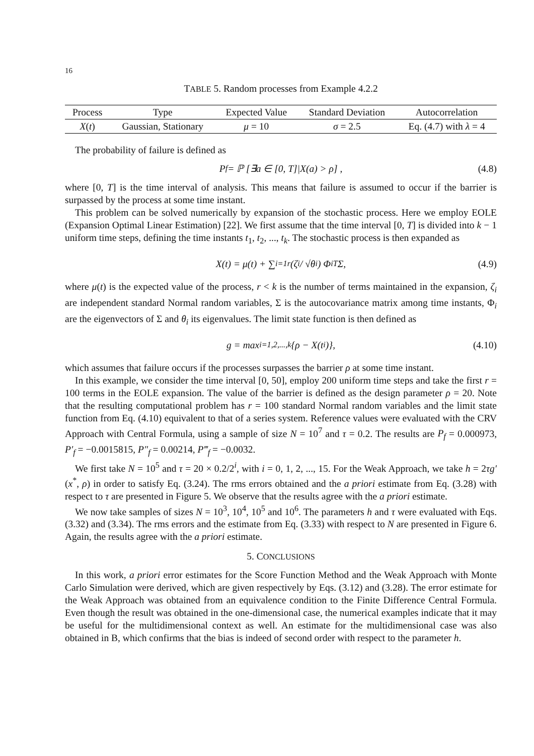16
TABLE 5. Random processes from Example 4.2.2
| Process | Type | Expected Value | Standard Deviation | Autocorrelation |
| --- | --- | --- | --- | --- |
| X ( t ) | Gaussian, Stationary | μ = 10 | σ = 2.5 | Eq. (4.7) with λ = 4 |
The probability of failure is defined as
P<sub>f</sub> = ℙ [∃a ∈ [0, T]|X(a) > ρ] , (4.8)
where [0, T] is the time interval of analysis. This means that failure is assumed to occur if the barrier is surpassed by the process at some time instant.
This problem can be solved numerically by expansion of the stochastic process. Here we employ EOLE (Expansion Optimal Linear Estimation) [22]. We first assume that the time interval [0, T] is divided into k − 1 uniform time steps, defining the time instants t<sub>1</sub>, t<sub>2</sub>, ..., t<sub>k</sub>. The stochastic process is then expanded as
X(t) = μ(t) + ∑<sub>i=1</sub><sup>r</sup> (ζ<sub>i</sub> / √θ<sub>i</sub>) Φ<sub>i</sub><sup>T</sup>Σ, (4.9)
where μ(t) is the expected value of the process, r < k is the number of terms maintained in the expansion, ζ<sub>i</sub> are independent standard Normal random variables, Σ is the autocovariance matrix among time instants, Φ<sub>i</sub> are the eigenvectors of Σ and θ<sub>i</sub> its eigenvalues. The limit state function is then defined as
g = max<sub>i=1,2,...,k</sub> {ρ − X(t<sub>i</sub>)}, (4.10)
which assumes that failure occurs if the processes surpasses the barrier ρ at some time instant.
In this example, we consider the time interval [0, 50], employ 200 uniform time steps and take the first r = 100 terms in the EOLE expansion. The value of the barrier is defined as the design parameter ρ = 20. Note that the resulting computational problem has r = 100 standard Normal random variables and the limit state function from Eq. (4.10) equivalent to that of a series system. Reference values were evaluated with the CRV Approach with Central Formula, using a sample of size N = 10<sup>7</sup> and τ = 0.2. The results are P<sub>f</sub> = 0.000973, P′<sub>f</sub> = −0.0015815, P″<sub>f</sub> = 0.00214, P‴<sub>f</sub> = −0.0032.
We first take N = 10<sup>5</sup> and τ = 20 × 0.2/2<sup>i</sup>, with i = 0, 1, 2, ..., 15. For the Weak Approach, we take h = 2τg′(x<sup>*</sup>, ρ) in order to satisfy Eq. (3.24). The rms errors obtained and the a priori estimate from Eq. (3.28) with respect to τ are presented in Figure 5. We observe that the results agree with the a priori estimate.
We now take samples of sizes N = 10<sup>3</sup>, 10<sup>4</sup>, 10<sup>5</sup> and 10<sup>6</sup>. The parameters h and τ were evaluated with Eqs. (3.32) and (3.34). The rms errors and the estimate from Eq. (3.33) with respect to N are presented in Figure 6. Again, the results agree with the a priori estimate.
5. CONCLUSIONS
In this work, a priori error estimates for the Score Function Method and the Weak Approach with Monte Carlo Simulation were derived, which are given respectively by Eqs. (3.12) and (3.28). The error estimate for the Weak Approach was obtained from an equivalence condition to the Finite Difference Central Formula. Even though the result was obtained in the one-dimensional case, the numerical examples indicate that it may be useful for the multidimensional context as well. An estimate for the multidimensional case was also obtained in B, which confirms that the bias is indeed of second order with respect to the parameter h.